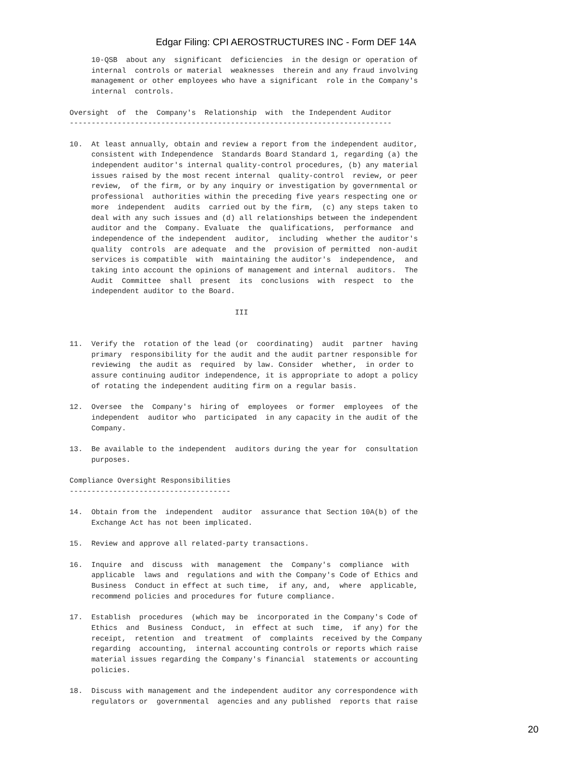Edgar Filing: CPI AEROSTRUCTURES INC - Form DEF 14A
     10-QSB  about any  significant  deficiencies  in the design or operation of
     internal  controls or material  weaknesses  therein and any fraud involving
     management or other employees who have a significant  role in the Company's
     internal  controls.

Oversight  of  the  Company's  Relationship  with  the Independent Auditor
--------------------------------------------------------------------------

10.  At least annually, obtain and review a report from the independent auditor,
     consistent with Independence  Standards Board Standard 1, regarding (a) the
     independent auditor's internal quality-control procedures, (b) any material
     issues raised by the most recent internal  quality-control  review, or peer
     review,  of the firm, or by any inquiry or investigation by governmental or
     professional  authorities within the preceding five years respecting one or
     more  independent  audits  carried out by the firm,  (c) any steps taken to
     deal with any such issues and (d) all relationships between the independent
     auditor and the  Company. Evaluate  the  qualifications,  performance  and
     independence of the independent  auditor,  including  whether the auditor's
     quality  controls  are adequate  and the  provision of permitted  non-audit
     services is compatible  with  maintaining the auditor's  independence,  and
     taking into account the opinions of management and internal  auditors.  The
     Audit  Committee  shall  present  its  conclusions  with  respect  to  the
     independent auditor to the Board.

                                      III


11.  Verify the  rotation of the lead (or  coordinating)  audit  partner  having
     primary  responsibility for the audit and the audit partner responsible for
     reviewing  the audit as  required  by law. Consider  whether,  in order to
     assure continuing auditor independence, it is appropriate to adopt a policy
     of rotating the independent auditing firm on a regular basis.

12.  Oversee  the  Company's  hiring of  employees  or former  employees  of the
     independent  auditor who  participated  in any capacity in the audit of the
     Company.

13.  Be available to the independent  auditors during the year for  consultation
     purposes.

Compliance Oversight Responsibilities
-------------------------------------

14.  Obtain from the  independent  auditor  assurance that Section 10A(b) of the
     Exchange Act has not been implicated.

15.  Review and approve all related-party transactions.

16.  Inquire  and  discuss  with  management  the  Company's  compliance  with
     applicable  laws and  regulations and with the Company's Code of Ethics and
     Business  Conduct in effect at such time,  if any, and,  where  applicable,
     recommend policies and procedures for future compliance.

17.  Establish  procedures  (which may be  incorporated in the Company's Code of
     Ethics  and  Business  Conduct,  in  effect at such  time,  if any) for the
     receipt,  retention  and  treatment  of  complaints  received by the Company
     regarding  accounting,  internal accounting controls or reports which raise
     material issues regarding the Company's financial  statements or accounting
     policies.

18.  Discuss with management and the independent auditor any correspondence with
     regulators or  governmental  agencies and any published  reports that raise
20